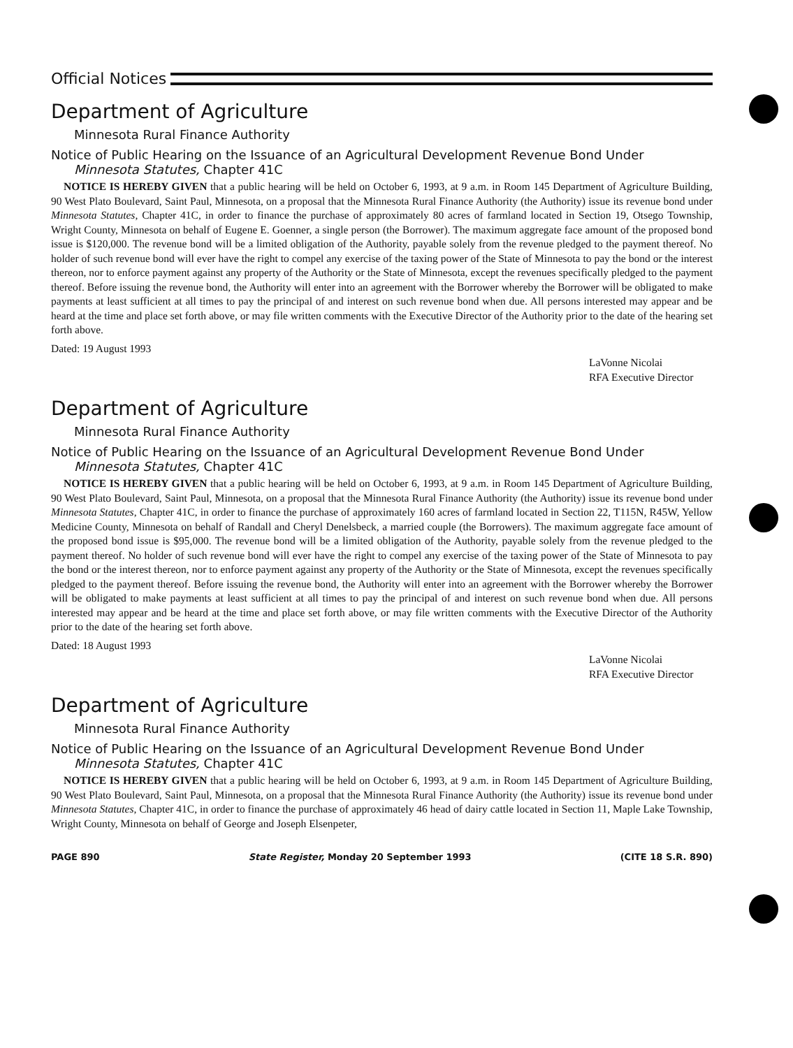Official Notices
Department of Agriculture
Minnesota Rural Finance Authority
Notice of Public Hearing on the Issuance of an Agricultural Development Revenue Bond Under Minnesota Statutes, Chapter 41C
NOTICE IS HEREBY GIVEN that a public hearing will be held on October 6, 1993, at 9 a.m. in Room 145 Department of Agriculture Building, 90 West Plato Boulevard, Saint Paul, Minnesota, on a proposal that the Minnesota Rural Finance Authority (the Authority) issue its revenue bond under Minnesota Statutes, Chapter 41C, in order to finance the purchase of approximately 80 acres of farmland located in Section 19, Otsego Township, Wright County, Minnesota on behalf of Eugene E. Goenner, a single person (the Borrower). The maximum aggregate face amount of the proposed bond issue is $120,000. The revenue bond will be a limited obligation of the Authority, payable solely from the revenue pledged to the payment thereof. No holder of such revenue bond will ever have the right to compel any exercise of the taxing power of the State of Minnesota to pay the bond or the interest thereon, nor to enforce payment against any property of the Authority or the State of Minnesota, except the revenues specifically pledged to the payment thereof. Before issuing the revenue bond, the Authority will enter into an agreement with the Borrower whereby the Borrower will be obligated to make payments at least sufficient at all times to pay the principal of and interest on such revenue bond when due. All persons interested may appear and be heard at the time and place set forth above, or may file written comments with the Executive Director of the Authority prior to the date of the hearing set forth above.
Dated: 19 August 1993
LaVonne Nicolai
RFA Executive Director
Department of Agriculture
Minnesota Rural Finance Authority
Notice of Public Hearing on the Issuance of an Agricultural Development Revenue Bond Under Minnesota Statutes, Chapter 41C
NOTICE IS HEREBY GIVEN that a public hearing will be held on October 6, 1993, at 9 a.m. in Room 145 Department of Agriculture Building, 90 West Plato Boulevard, Saint Paul, Minnesota, on a proposal that the Minnesota Rural Finance Authority (the Authority) issue its revenue bond under Minnesota Statutes, Chapter 41C, in order to finance the purchase of approximately 160 acres of farmland located in Section 22, T115N, R45W, Yellow Medicine County, Minnesota on behalf of Randall and Cheryl Denelsbeck, a married couple (the Borrowers). The maximum aggregate face amount of the proposed bond issue is $95,000. The revenue bond will be a limited obligation of the Authority, payable solely from the revenue pledged to the payment thereof. No holder of such revenue bond will ever have the right to compel any exercise of the taxing power of the State of Minnesota to pay the bond or the interest thereon, nor to enforce payment against any property of the Authority or the State of Minnesota, except the revenues specifically pledged to the payment thereof. Before issuing the revenue bond, the Authority will enter into an agreement with the Borrower whereby the Borrower will be obligated to make payments at least sufficient at all times to pay the principal of and interest on such revenue bond when due. All persons interested may appear and be heard at the time and place set forth above, or may file written comments with the Executive Director of the Authority prior to the date of the hearing set forth above.
Dated: 18 August 1993
LaVonne Nicolai
RFA Executive Director
Department of Agriculture
Minnesota Rural Finance Authority
Notice of Public Hearing on the Issuance of an Agricultural Development Revenue Bond Under Minnesota Statutes, Chapter 41C
NOTICE IS HEREBY GIVEN that a public hearing will be held on October 6, 1993, at 9 a.m. in Room 145 Department of Agriculture Building, 90 West Plato Boulevard, Saint Paul, Minnesota, on a proposal that the Minnesota Rural Finance Authority (the Authority) issue its revenue bond under Minnesota Statutes, Chapter 41C, in order to finance the purchase of approximately 46 head of dairy cattle located in Section 11, Maple Lake Township, Wright County, Minnesota on behalf of George and Joseph Elsenpeter,
PAGE 890 State Register, Monday 20 September 1993 (CITE 18 S.R. 890)